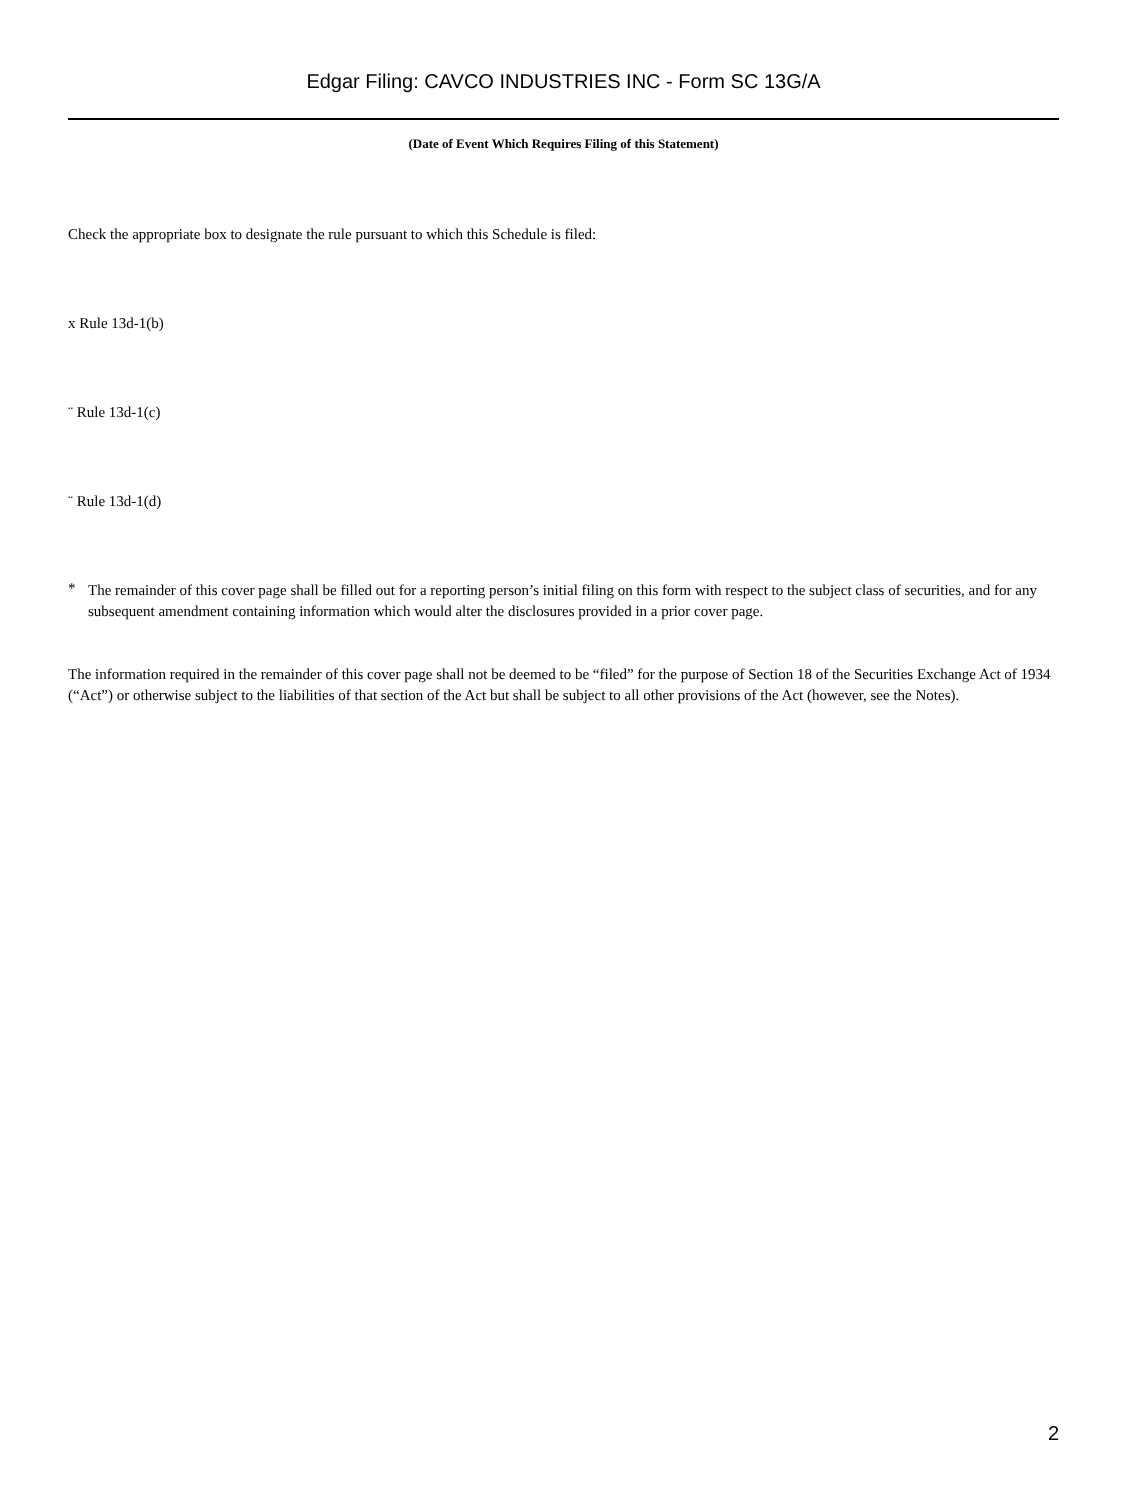Edgar Filing: CAVCO INDUSTRIES INC - Form SC 13G/A
(Date of Event Which Requires Filing of this Statement)
Check the appropriate box to designate the rule pursuant to which this Schedule is filed:
x Rule 13d-1(b)
¨ Rule 13d-1(c)
¨ Rule 13d-1(d)
*
The remainder of this cover page shall be filled out for a reporting person’s initial filing on this form with respect to the subject class of securities, and for any subsequent amendment containing information which would alter the disclosures provided in a prior cover page.
The information required in the remainder of this cover page shall not be deemed to be “filed” for the purpose of Section 18 of the Securities Exchange Act of 1934 (“Act”) or otherwise subject to the liabilities of that section of the Act but shall be subject to all other provisions of the Act (however, see the Notes).
2